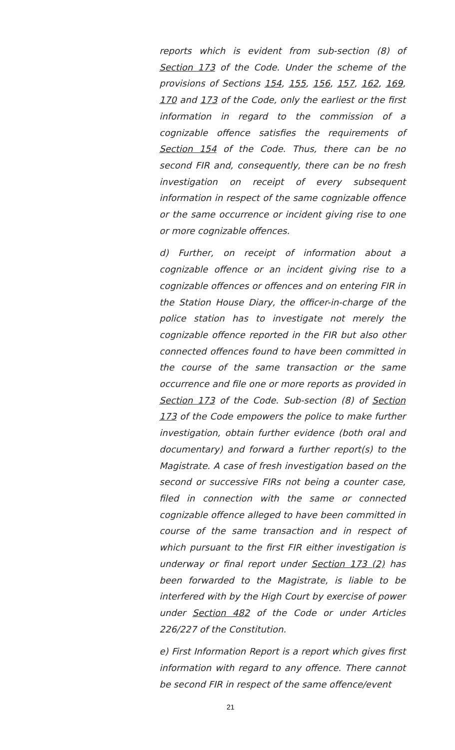reports which is evident from sub-section (8) of Section 173 of the Code. Under the scheme of the provisions of Sections 154, 155, 156, 157, 162, 169, 170 and 173 of the Code, only the earliest or the first information in regard to the commission of a cognizable offence satisfies the requirements of Section 154 of the Code. Thus, there can be no second FIR and, consequently, there can be no fresh investigation on receipt of every subsequent information in respect of the same cognizable offence or the same occurrence or incident giving rise to one or more cognizable offences.
d) Further, on receipt of information about a cognizable offence or an incident giving rise to a cognizable offences or offences and on entering FIR in the Station House Diary, the officer-in-charge of the police station has to investigate not merely the cognizable offence reported in the FIR but also other connected offences found to have been committed in the course of the same transaction or the same occurrence and file one or more reports as provided in Section 173 of the Code. Sub-section (8) of Section 173 of the Code empowers the police to make further investigation, obtain further evidence (both oral and documentary) and forward a further report(s) to the Magistrate. A case of fresh investigation based on the second or successive FIRs not being a counter case, filed in connection with the same or connected cognizable offence alleged to have been committed in course of the same transaction and in respect of which pursuant to the first FIR either investigation is underway or final report under Section 173 (2) has been forwarded to the Magistrate, is liable to be interfered with by the High Court by exercise of power under Section 482 of the Code or under Articles 226/227 of the Constitution.
e) First Information Report is a report which gives first information with regard to any offence. There cannot be second FIR in respect of the same offence/event
21